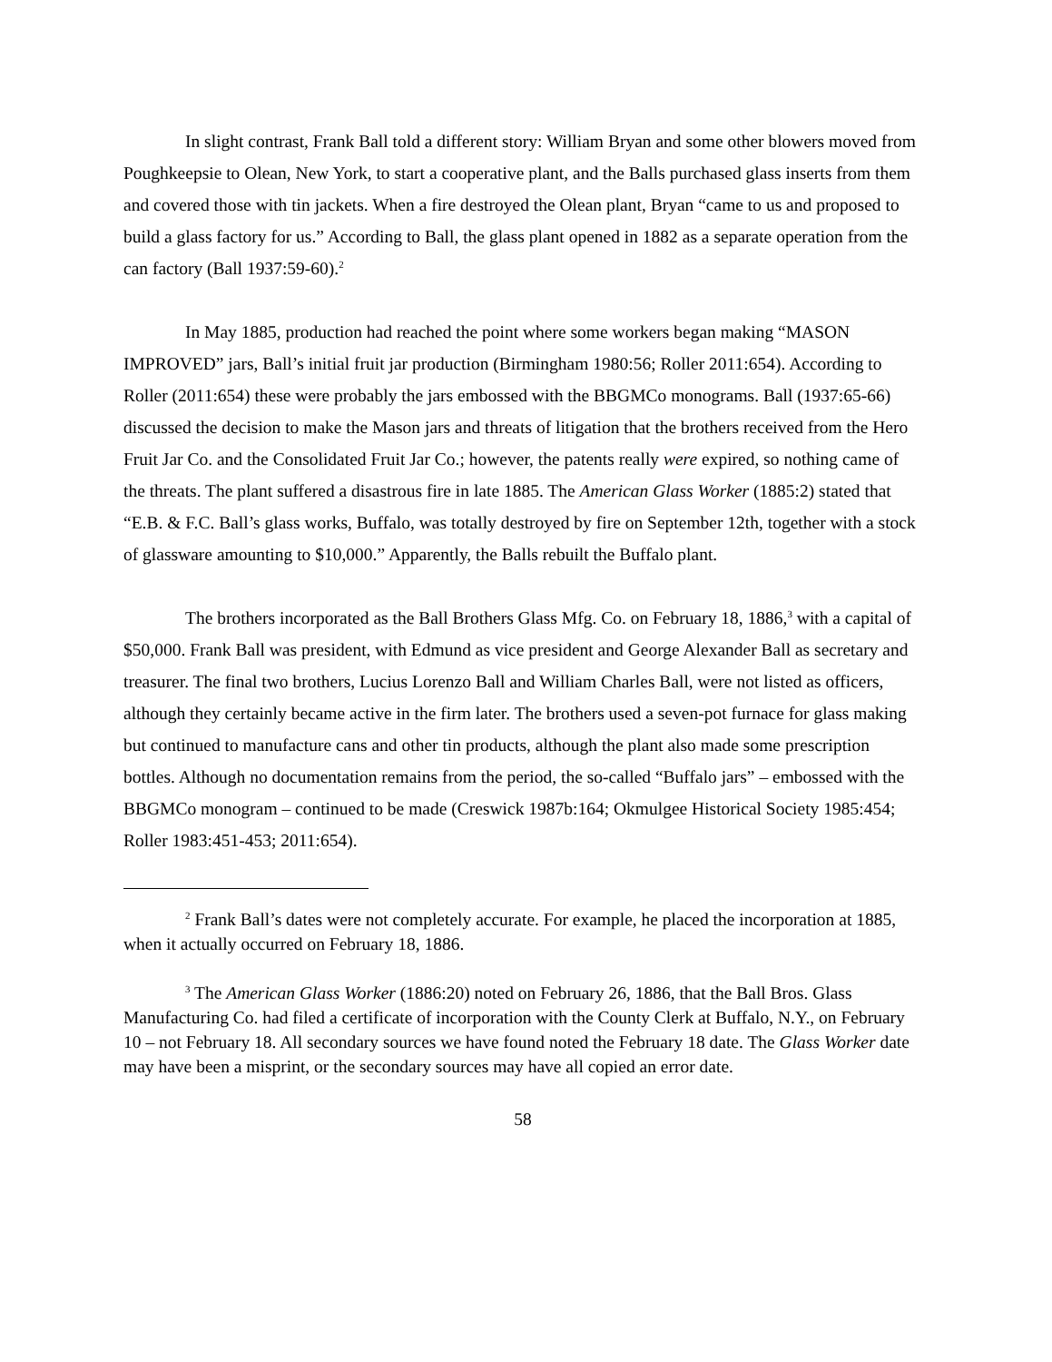In slight contrast, Frank Ball told a different story: William Bryan and some other blowers moved from Poughkeepsie to Olean, New York, to start a cooperative plant, and the Balls purchased glass inserts from them and covered those with tin jackets. When a fire destroyed the Olean plant, Bryan “came to us and proposed to build a glass factory for us.” According to Ball, the glass plant opened in 1882 as a separate operation from the can factory (Ball 1937:59-60).<sup>2</sup>
In May 1885, production had reached the point where some workers began making “MASON IMPROVED” jars, Ball’s initial fruit jar production (Birmingham 1980:56; Roller 2011:654). According to Roller (2011:654) these were probably the jars embossed with the BBGMCo monograms. Ball (1937:65-66) discussed the decision to make the Mason jars and threats of litigation that the brothers received from the Hero Fruit Jar Co. and the Consolidated Fruit Jar Co.; however, the patents really were expired, so nothing came of the threats. The plant suffered a disastrous fire in late 1885. The American Glass Worker (1885:2) stated that “E.B. & F.C. Ball’s glass works, Buffalo, was totally destroyed by fire on September 12th, together with a stock of glassware amounting to $10,000.” Apparently, the Balls rebuilt the Buffalo plant.
The brothers incorporated as the Ball Brothers Glass Mfg. Co. on February 18, 1886,<sup>3</sup> with a capital of $50,000. Frank Ball was president, with Edmund as vice president and George Alexander Ball as secretary and treasurer. The final two brothers, Lucius Lorenzo Ball and William Charles Ball, were not listed as officers, although they certainly became active in the firm later. The brothers used a seven-pot furnace for glass making but continued to manufacture cans and other tin products, although the plant also made some prescription bottles. Although no documentation remains from the period, the so-called “Buffalo jars” – embossed with the BBGMCo monogram – continued to be made (Creswick 1987b:164; Okmulgee Historical Society 1985:454; Roller 1983:451-453; 2011:654).
<sup>2</sup> Frank Ball’s dates were not completely accurate. For example, he placed the incorporation at 1885, when it actually occurred on February 18, 1886.
<sup>3</sup> The American Glass Worker (1886:20) noted on February 26, 1886, that the Ball Bros. Glass Manufacturing Co. had filed a certificate of incorporation with the County Clerk at Buffalo, N.Y., on February 10 – not February 18. All secondary sources we have found noted the February 18 date. The Glass Worker date may have been a misprint, or the secondary sources may have all copied an error date.
58